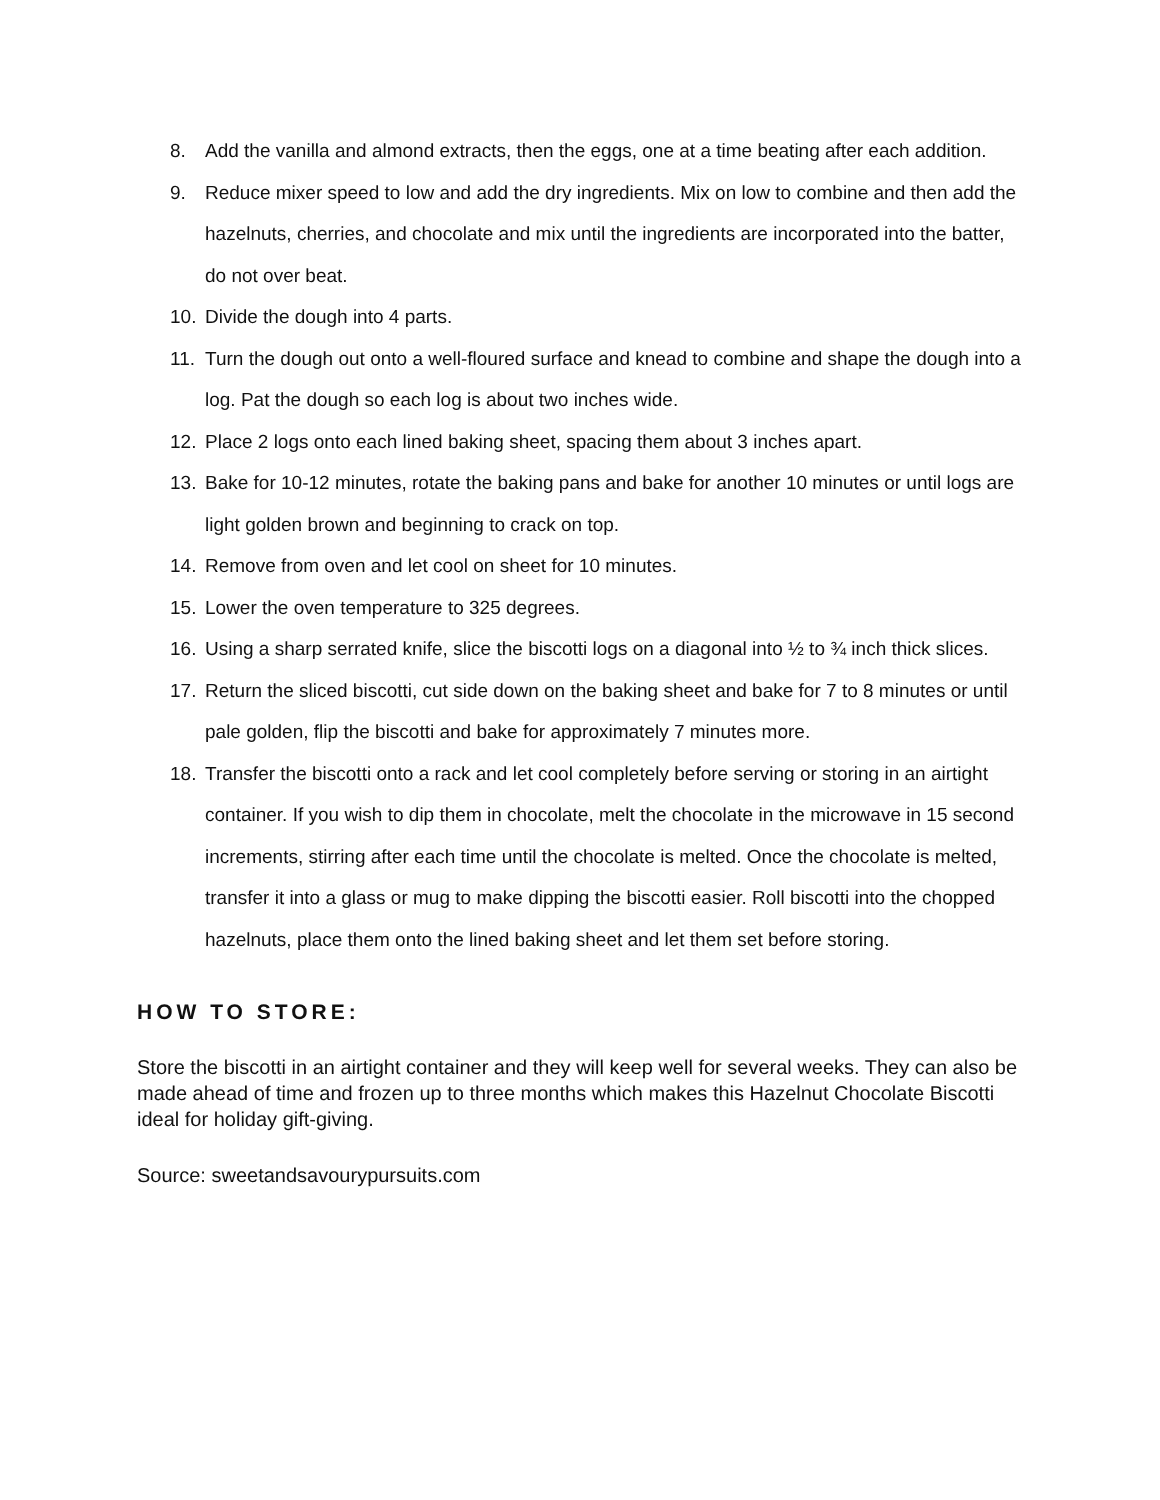8. Add the vanilla and almond extracts, then the eggs, one at a time beating after each addition.
9. Reduce mixer speed to low and add the dry ingredients. Mix on low to combine and then add the hazelnuts, cherries, and chocolate and mix until the ingredients are incorporated into the batter, do not over beat.
10. Divide the dough into 4 parts.
11. Turn the dough out onto a well-floured surface and knead to combine and shape the dough into a log. Pat the dough so each log is about two inches wide.
12. Place 2 logs onto each lined baking sheet, spacing them about 3 inches apart.
13. Bake for 10-12 minutes, rotate the baking pans and bake for another 10 minutes or until logs are light golden brown and beginning to crack on top.
14. Remove from oven and let cool on sheet for 10 minutes.
15. Lower the oven temperature to 325 degrees.
16. Using a sharp serrated knife, slice the biscotti logs on a diagonal into ½ to ¾ inch thick slices.
17. Return the sliced biscotti, cut side down on the baking sheet and bake for 7 to 8 minutes or until pale golden, flip the biscotti and bake for approximately 7 minutes more.
18. Transfer the biscotti onto a rack and let cool completely before serving or storing in an airtight container. If you wish to dip them in chocolate, melt the chocolate in the microwave in 15 second increments, stirring after each time until the chocolate is melted. Once the chocolate is melted, transfer it into a glass or mug to make dipping the biscotti easier. Roll biscotti into the chopped hazelnuts, place them onto the lined baking sheet and let them set before storing.
HOW TO STORE:
Store the biscotti in an airtight container and they will keep well for several weeks. They can also be made ahead of time and frozen up to three months which makes this Hazelnut Chocolate Biscotti ideal for holiday gift-giving.
Source: sweetandsavourypursuits.com